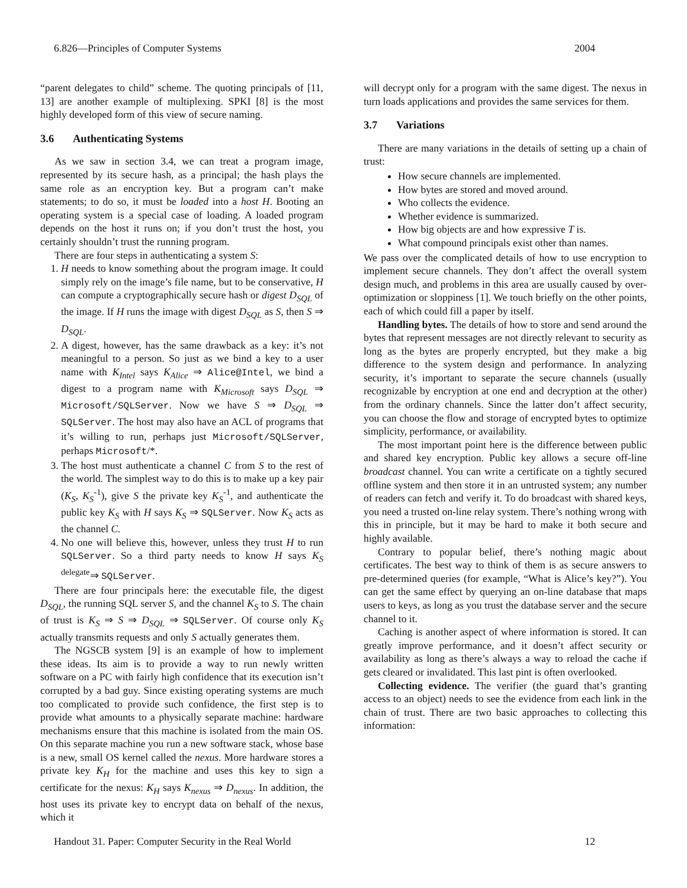6.826—Principles of Computer Systems 2004
“parent delegates to child” scheme. The quoting principals of [11, 13] are another example of multiplexing. SPKI [8] is the most highly developed form of this view of secure naming.
3.6 Authenticating Systems
As we saw in section 3.4, we can treat a program image, represented by its secure hash, as a principal; the hash plays the same role as an encryption key. But a program can’t make statements; to do so, it must be loaded into a host H. Booting an operating system is a special case of loading. A loaded program depends on the host it runs on; if you don’t trust the host, you certainly shouldn’t trust the running program.
There are four steps in authenticating a system S:
1. H needs to know something about the program image. It could simply rely on the image’s file name, but to be conservative, H can compute a cryptographically secure hash or digest D<sub>SQL</sub> of the image. If H runs the image with digest D<sub>SQL</sub> as S, then S ⇒ D<sub>SQL</sub>.
2. A digest, however, has the same drawback as a key: it’s not meaningful to a person. So just as we bind a key to a user name with K<sub>Intel</sub> says K<sub>Alice</sub> ⇒ Alice@Intel, we bind a digest to a program name with K<sub>Microsoft</sub> says D<sub>SQL</sub> ⇒ Microsoft/SQLServer. Now we have S ⇒ D<sub>SQL</sub> ⇒ SQLServer. The host may also have an ACL of programs that it’s willing to run, perhaps just Microsoft/SQLServer, perhaps Microsoft/*.
3. The host must authenticate a channel C from S to the rest of the world. The simplest way to do this is to make up a key pair (K<sub>S</sub>, K<sub>S</sub><sup>-1</sup>), give S the private key K<sub>S</sub><sup>-1</sup>, and authenticate the public key K<sub>S</sub> with H says K<sub>S</sub> ⇒ SQLServer. Now K<sub>S</sub> acts as the channel C.
4. No one will believe this, however, unless they trust H to run SQLServer. So a third party needs to know H says K<sub>S</sub> <sup>delegate</sup>⇒ SQLServer.
There are four principals here: the executable file, the digest D<sub>SQL</sub>, the running SQL server S, and the channel K<sub>S</sub> to S. The chain of trust is K<sub>S</sub> ⇒ S ⇒ D<sub>SQL</sub> ⇒ SQLServer. Of course only K<sub>S</sub> actually transmits requests and only S actually generates them.
The NGSCB system [9] is an example of how to implement these ideas. Its aim is to provide a way to run newly written software on a PC with fairly high confidence that its execution isn’t corrupted by a bad guy. Since existing operating systems are much too complicated to provide such confidence, the first step is to provide what amounts to a physically separate machine: hardware mechanisms ensure that this machine is isolated from the main OS. On this separate machine you run a new software stack, whose base is a new, small OS kernel called the nexus. More hardware stores a private key K<sub>H</sub> for the machine and uses this key to sign a certificate for the nexus: K<sub>H</sub> says K<sub>nexus</sub> ⇒ D<sub>nexus</sub>. In addition, the host uses its private key to encrypt data on behalf of the nexus, which it
will decrypt only for a program with the same digest. The nexus in turn loads applications and provides the same services for them.
3.7 Variations
There are many variations in the details of setting up a chain of trust:
How secure channels are implemented.
How bytes are stored and moved around.
Who collects the evidence.
Whether evidence is summarized.
How big objects are and how expressive T is.
What compound principals exist other than names.
We pass over the complicated details of how to use encryption to implement secure channels. They don’t affect the overall system design much, and problems in this area are usually caused by over-optimization or sloppiness [1]. We touch briefly on the other points, each of which could fill a paper by itself.
Handling bytes. The details of how to store and send around the bytes that represent messages are not directly relevant to security as long as the bytes are properly encrypted, but they make a big difference to the system design and performance. In analyzing security, it’s important to separate the secure channels (usually recognizable by encryption at one end and decryption at the other) from the ordinary channels. Since the latter don’t affect security, you can choose the flow and storage of encrypted bytes to optimize simplicity, performance, or availability.
The most important point here is the difference between public and shared key encryption. Public key allows a secure off-line broadcast channel. You can write a certificate on a tightly secured offline system and then store it in an untrusted system; any number of readers can fetch and verify it. To do broadcast with shared keys, you need a trusted on-line relay system. There’s nothing wrong with this in principle, but it may be hard to make it both secure and highly available.
Contrary to popular belief, there’s nothing magic about certificates. The best way to think of them is as secure answers to pre-determined queries (for example, “What is Alice’s key?”). You can get the same effect by querying an on-line database that maps users to keys, as long as you trust the database server and the secure channel to it.
Caching is another aspect of where information is stored. It can greatly improve performance, and it doesn’t affect security or availability as long as there’s always a way to reload the cache if gets cleared or invalidated. This last pint is often overlooked.
Collecting evidence. The verifier (the guard that’s granting access to an object) needs to see the evidence from each link in the chain of trust. There are two basic approaches to collecting this information:
Handout 31. Paper: Computer Security in the Real World 12